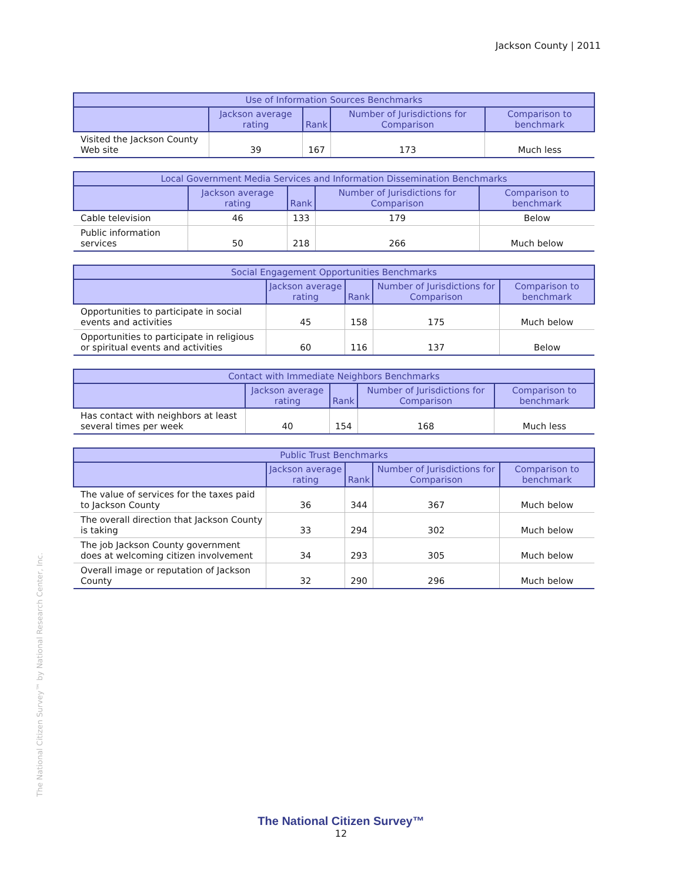Jackson County | 2011
| Use of Information Sources Benchmarks | | | | |
| --- | --- | --- | --- | --- |
| | Jackson average rating | Rank | Number of Jurisdictions for Comparison | Comparison to benchmark |
| Visited the Jackson County Web site | 39 | 167 | 173 | Much less |
| Local Government Media Services and Information Dissemination Benchmarks | | | | |
| --- | --- | --- | --- | --- |
| | Jackson average rating | Rank | Number of Jurisdictions for Comparison | Comparison to benchmark |
| Cable television | 46 | 133 | 179 | Below |
| Public information services | 50 | 218 | 266 | Much below |
| Social Engagement Opportunities Benchmarks | | | | |
| --- | --- | --- | --- | --- |
| | Jackson average rating | Rank | Number of Jurisdictions for Comparison | Comparison to benchmark |
| Opportunities to participate in social events and activities | 45 | 158 | 175 | Much below |
| Opportunities to participate in religious or spiritual events and activities | 60 | 116 | 137 | Below |
| Contact with Immediate Neighbors Benchmarks | | | | |
| --- | --- | --- | --- | --- |
| | Jackson average rating | Rank | Number of Jurisdictions for Comparison | Comparison to benchmark |
| Has contact with neighbors at least several times per week | 40 | 154 | 168 | Much less |
| Public Trust Benchmarks | | | | |
| --- | --- | --- | --- | --- |
| | Jackson average rating | Rank | Number of Jurisdictions for Comparison | Comparison to benchmark |
| The value of services for the taxes paid to Jackson County | 36 | 344 | 367 | Much below |
| The overall direction that Jackson County is taking | 33 | 294 | 302 | Much below |
| The job Jackson County government does at welcoming citizen involvement | 34 | 293 | 305 | Much below |
| Overall image or reputation of Jackson County | 32 | 290 | 296 | Much below |
The National Citizen Survey™ by National Research Center, Inc.
The National Citizen Survey™
12